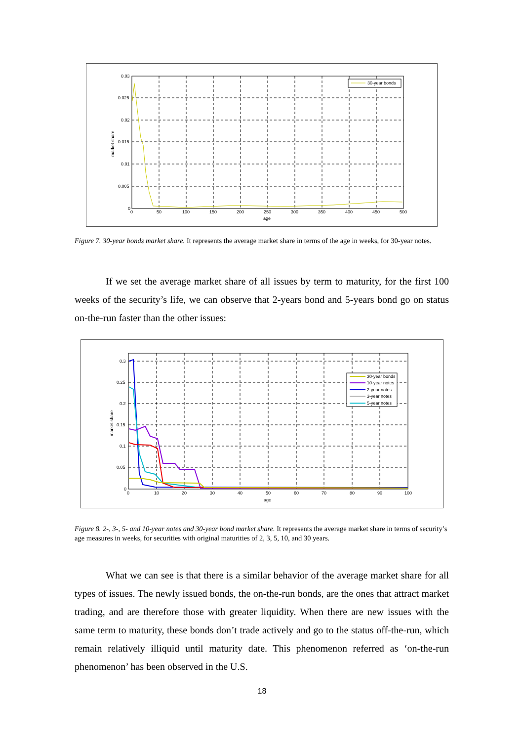30-year bonds
0.03
0.025
0.02
0.015
0.01
0.005
0
0
50
100
150
200
250
300
350
400
450
500
age
market share
Figure 7. 30-year bonds market share. It represents the average market share in terms of the age in weeks, for 30-year notes.
If we set the average market share of all issues by term to maturity, for the first 100 weeks of the security’s life, we can observe that 2-years bond and 5-years bond go on status on-the-run faster than the other issues:
30-year bonds
10-year notes
2-year notes
3-year notes
5-year notes
0.3
0.25
0.2
0.15
0.1
0.05
0
0
10
20
30
40
50
60
70
80
90
100
age
market share
Figure 8. 2-, 3-, 5- and 10-year notes and 30-year bond market share. It represents the average market share in terms of security’s age measures in weeks, for securities with original maturities of 2, 3, 5, 10, and 30 years.
What we can see is that there is a similar behavior of the average market share for all types of issues. The newly issued bonds, the on-the-run bonds, are the ones that attract market trading, and are therefore those with greater liquidity. When there are new issues with the same term to maturity, these bonds don’t trade actively and go to the status off-the-run, which remain relatively illiquid until maturity date. This phenomenon referred as ‘on-the-run phenomenon’ has been observed in the U.S.
18